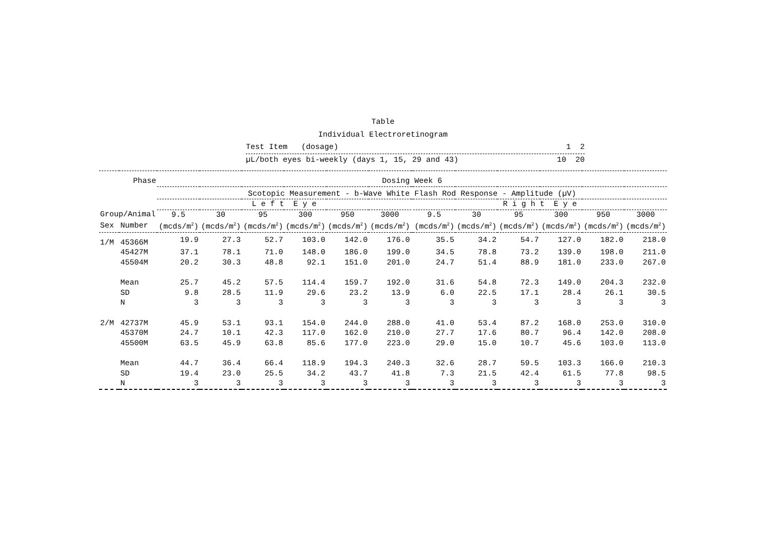Table
Individual Electroretinogram
Test Item (dosage) 1 2
µL/both eyes bi-weekly (days 1, 15, 29 and 43) 10 20
| Phase | | Dosing Week 6 | | | | | | | | | | | | |
| --- | --- | --- | --- | --- | --- | --- | --- | --- | --- | --- | --- | --- | --- | --- |
| | | Scotopic Measurement - b-Wave White Flash Rod Response - Amplitude (µV) | | | | | | | | | | | | |
| | | L e f t E y e | | | | | | | R i g h t E y e | | | | | |
| Group/Animal | | 9.5 | 30 | 95 | 300 | 950 | 3000 | | 9.5 | 30 | 95 | 300 | 950 | 3000 |
| Sex | Number | (mcds/m<sup>2</sup>) | (mcds/m<sup>2</sup>) | (mcds/m<sup>2</sup>) | (mcds/m<sup>2</sup>) | (mcds/m<sup>2</sup>) | (mcds/m<sup>2</sup>) | | (mcds/m<sup>2</sup>) | (mcds/m<sup>2</sup>) | (mcds/m<sup>2</sup>) | (mcds/m<sup>2</sup>) | (mcds/m<sup>2</sup>) | (mcds/m<sup>2</sup>) |
| 1/M | 45366M | 19.9 | 27.3 | 52.7 | 103.0 | 142.0 | 176.0 | | 35.5 | 34.2 | 54.7 | 127.0 | 182.0 | 218.0 |
| | 45427M | 37.1 | 78.1 | 71.0 | 148.0 | 186.0 | 199.0 | | 34.5 | 78.8 | 73.2 | 139.0 | 198.0 | 211.0 |
| | 45504M | 20.2 | 30.3 | 48.8 | 92.1 | 151.0 | 201.0 | | 24.7 | 51.4 | 88.9 | 181.0 | 233.0 | 267.0 |
| | Mean | 25.7 | 45.2 | 57.5 | 114.4 | 159.7 | 192.0 | | 31.6 | 54.8 | 72.3 | 149.0 | 204.3 | 232.0 |
| | SD | 9.8 | 28.5 | 11.9 | 29.6 | 23.2 | 13.9 | | 6.0 | 22.5 | 17.1 | 28.4 | 26.1 | 30.5 |
| | N | 3 | 3 | 3 | 3 | 3 | 3 | | 3 | 3 | 3 | 3 | 3 | 3 |
| 2/M | 42737M | 45.9 | 53.1 | 93.1 | 154.0 | 244.0 | 288.0 | | 41.0 | 53.4 | 87.2 | 168.0 | 253.0 | 310.0 |
| | 45370M | 24.7 | 10.1 | 42.3 | 117.0 | 162.0 | 210.0 | | 27.7 | 17.6 | 80.7 | 96.4 | 142.0 | 208.0 |
| | 45500M | 63.5 | 45.9 | 63.8 | 85.6 | 177.0 | 223.0 | | 29.0 | 15.0 | 10.7 | 45.6 | 103.0 | 113.0 |
| | Mean | 44.7 | 36.4 | 66.4 | 118.9 | 194.3 | 240.3 | | 32.6 | 28.7 | 59.5 | 103.3 | 166.0 | 210.3 |
| | SD | 19.4 | 23.0 | 25.5 | 34.2 | 43.7 | 41.8 | | 7.3 | 21.5 | 42.4 | 61.5 | 77.8 | 98.5 |
| | N | 3 | 3 | 3 | 3 | 3 | 3 | | 3 | 3 | 3 | 3 | 3 | 3 |